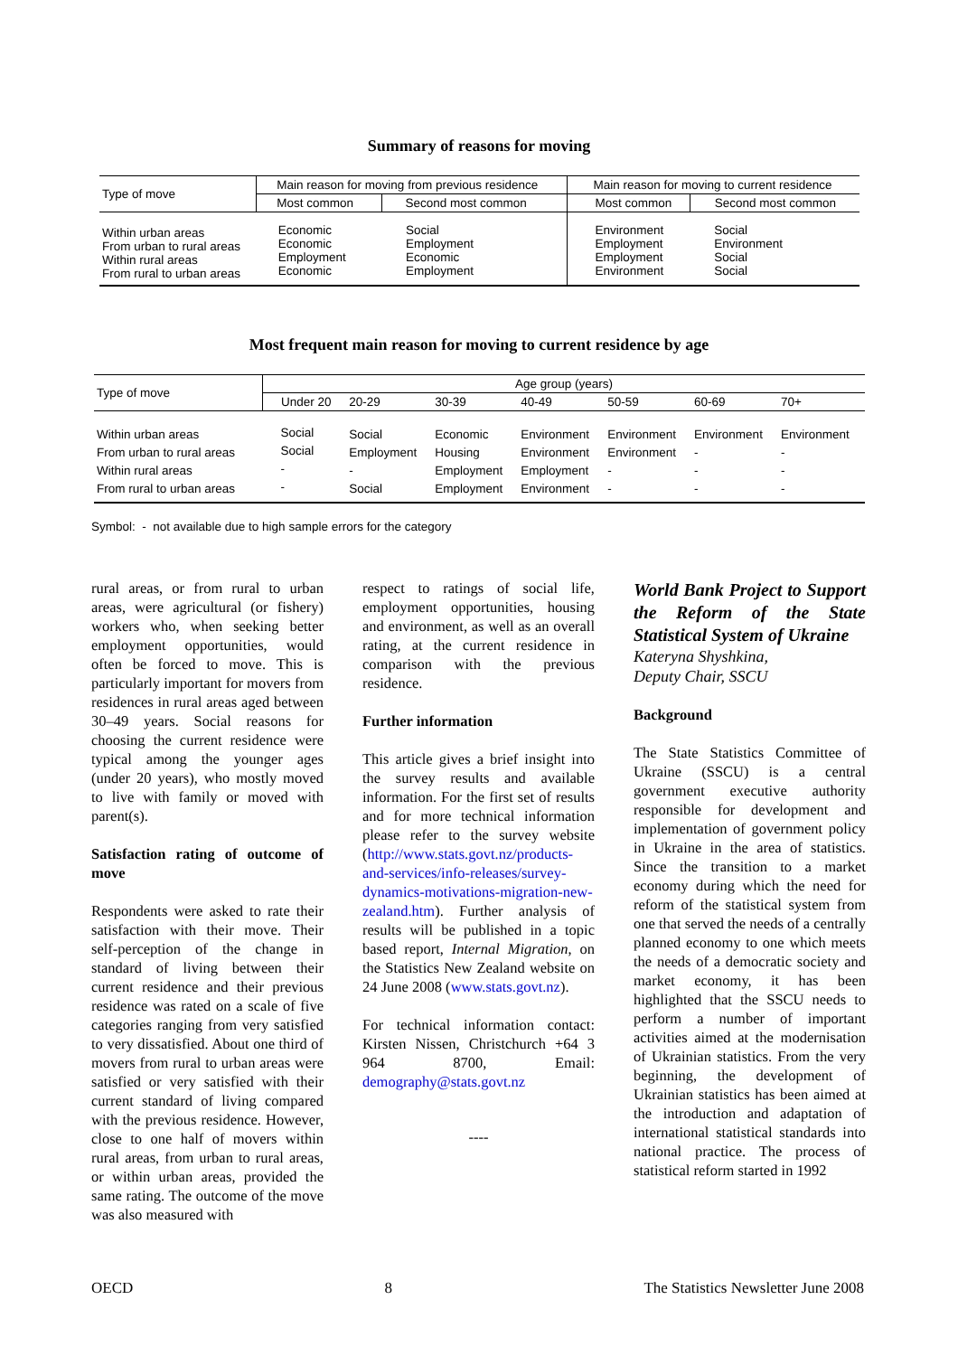Summary of reasons for moving
| Type of move | Main reason for moving from previous residence | | Main reason for moving to current residence | |
| | Most common | Second most common | Most common | Second most common |
| Within urban areas From urban to rural areas Within rural areas From rural to urban areas | Economic Economic Employment Economic | Social Employment Economic Employment | Environment Employment Employment Environment | Social Environment Social Social |
Most frequent main reason for moving to current residence by age
| Type of move | Age group (years) | | | | | | |
| | Under 20 | 20-29 | 30-39 | 40-49 | 50-59 | 60-69 | 70+ |
| Within urban areas From urban to rural areas Within rural areas From rural to urban areas | Social Social - - | Social Employment - Social | Economic Housing Employment Employment | Environment Environment Employment Environment | Environment Environment - - | Environment - - - | Environment - - - |
Symbol: - not available due to high sample errors for the category
rural areas, or from rural to urban areas, were agricultural (or fishery) workers who, when seeking better employment opportunities, would often be forced to move. This is particularly important for movers from residences in rural areas aged between 30–49 years. Social reasons for choosing the current residence were typical among the younger ages (under 20 years), who mostly moved to live with family or moved with parent(s).
Satisfaction rating of outcome of move
Respondents were asked to rate their satisfaction with their move. Their self-perception of the change in standard of living between their current residence and their previous residence was rated on a scale of five categories ranging from very satisfied to very dissatisfied. About one third of movers from rural to urban areas were satisfied or very satisfied with their current standard of living compared with the previous residence. However, close to one half of movers within rural areas, from urban to rural areas, or within urban areas, provided the same rating. The outcome of the move was also measured with
respect to ratings of social life, employment opportunities, housing and environment, as well as an overall rating, at the current residence in comparison with the previous residence.
Further information
This article gives a brief insight into the survey results and available information. For the first set of results and for more technical information please refer to the survey website (http://www.stats.govt.nz/products-and-services/info-releases/survey-dynamics-motivations-migration-new-zealand.htm). Further analysis of results will be published in a topic based report, Internal Migration, on the Statistics New Zealand website on 24 June 2008 (www.stats.govt.nz).
For technical information contact: Kirsten Nissen, Christchurch +64 3 964 8700, Email: demography@stats.govt.nz
----
World Bank Project to Support the Reform of the State Statistical System of Ukraine
Kateryna Shyshkina,
Deputy Chair, SSCU
Background
The State Statistics Committee of Ukraine (SSCU) is a central government executive authority responsible for development and implementation of government policy in Ukraine in the area of statistics. Since the transition to a market economy during which the need for reform of the statistical system from one that served the needs of a centrally planned economy to one which meets the needs of a democratic society and market economy, it has been highlighted that the SSCU needs to perform a number of important activities aimed at the modernisation of Ukrainian statistics. From the very beginning, the development of Ukrainian statistics has been aimed at the introduction and adaptation of international statistical standards into national practice. The process of statistical reform started in 1992
OECD 8 The Statistics Newsletter June 2008